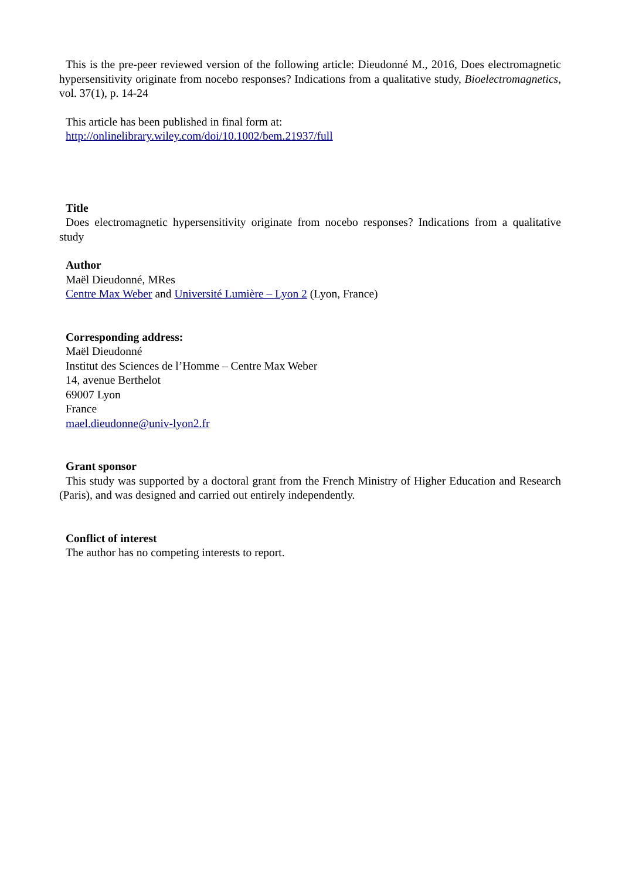This is the pre-peer reviewed version of the following article: Dieudonné M., 2016, Does electromagnetic hypersensitivity originate from nocebo responses? Indications from a qualitative study, Bioelectromagnetics, vol. 37(1), p. 14-24
This article has been published in final form at:
http://onlinelibrary.wiley.com/doi/10.1002/bem.21937/full
Title
Does electromagnetic hypersensitivity originate from nocebo responses? Indications from a qualitative study
Author
Maël Dieudonné, MRes
Centre Max Weber and Université Lumière – Lyon 2 (Lyon, France)
Corresponding address:
Maël Dieudonné
Institut des Sciences de l’Homme – Centre Max Weber
14, avenue Berthelot
69007 Lyon
France
mael.dieudonne@univ-lyon2.fr
Grant sponsor
This study was supported by a doctoral grant from the French Ministry of Higher Education and Research (Paris), and was designed and carried out entirely independently.
Conflict of interest
The author has no competing interests to report.